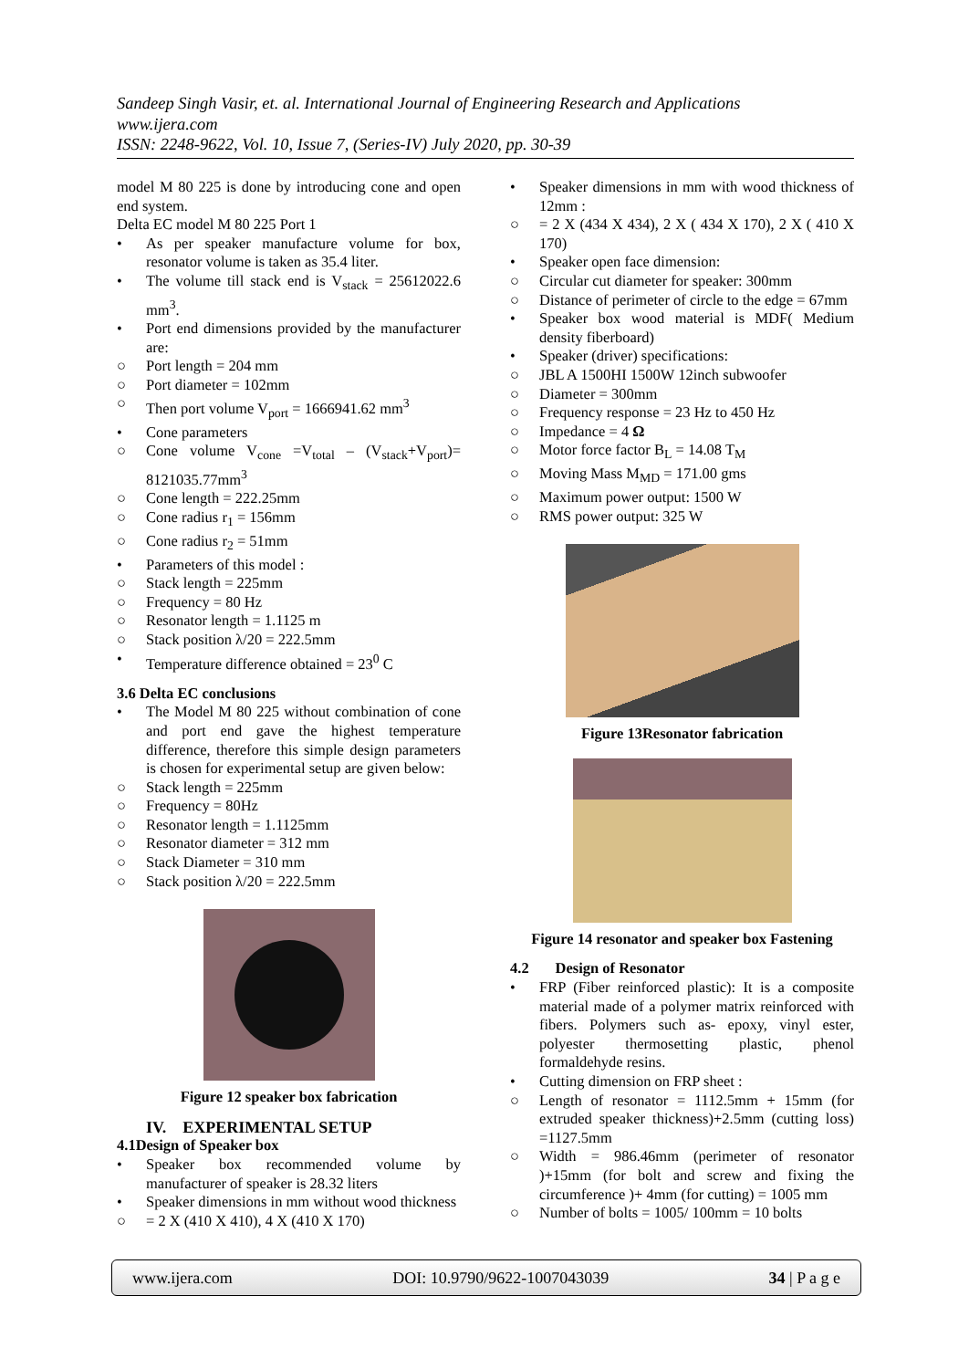Sandeep Singh Vasir, et. al. International Journal of Engineering Research and Applications
www.ijera.com
ISSN: 2248-9622, Vol. 10, Issue 7, (Series-IV) July 2020, pp. 30-39
model M 80 225 is done by introducing cone and open end system.
Delta EC model M 80 225 Port 1
• As per speaker manufacture volume for box, resonator volume is taken as 35.4 liter.
• The volume till stack end is V<sub>stack</sub> = 25612022.6 mm<sup>3</sup>.
• Port end dimensions provided by the manufacturer are:
○ Port length = 204 mm
○ Port diameter = 102mm
○ Then port volume V<sub>port</sub> = 1666941.62 mm<sup>3</sup>
• Cone parameters
○ Cone volume V<sub>cone</sub> =V<sub>total</sub> – (V<sub>stack</sub>+V<sub>port</sub>)= 8121035.77mm<sup>3</sup>
○ Cone length = 222.25mm
○ Cone radius r<sub>1</sub> = 156mm
○ Cone radius r<sub>2</sub> = 51mm
• Parameters of this model :
○ Stack length = 225mm
○ Frequency = 80 Hz
○ Resonator length = 1.1125 m
○ Stack position λ/20 = 222.5mm
• Temperature difference obtained = 23<sup>0</sup> C
3.6 Delta EC conclusions
• The Model M 80 225 without combination of cone and port end gave the highest temperature difference, therefore this simple design parameters is chosen for experimental setup are given below:
○ Stack length = 225mm
○ Frequency = 80Hz
○ Resonator length = 1.1125mm
○ Resonator diameter = 312 mm
○ Stack Diameter = 310 mm
○ Stack position λ/20 = 222.5mm
Figure 12 speaker box fabrication
IV. EXPERIMENTAL SETUP
4.1Design of Speaker box
• Speaker box recommended volume by manufacturer of speaker is 28.32 liters
• Speaker dimensions in mm without wood thickness
○ = 2 X (410 X 410), 4 X (410 X 170)
• Speaker dimensions in mm with wood thickness of 12mm :
○ = 2 X (434 X 434), 2 X ( 434 X 170), 2 X ( 410 X 170)
• Speaker open face dimension:
○ Circular cut diameter for speaker: 300mm
○ Distance of perimeter of circle to the edge = 67mm
• Speaker box wood material is MDF( Medium density fiberboard)
• Speaker (driver) specifications:
○ JBL A 1500HI 1500W 12inch subwoofer
○ Diameter = 300mm
○ Frequency response = 23 Hz to 450 Hz
○ Impedance = 4 Ω
○ Motor force factor B<sub>L</sub> = 14.08 T<sub>M</sub>
○ Moving Mass M<sub>MD</sub> = 171.00 gms
○ Maximum power output: 1500 W
○ RMS power output: 325 W
Figure 13Resonator fabrication
Figure 14 resonator and speaker box Fastening
4.2 Design of Resonator
• FRP (Fiber reinforced plastic): It is a composite material made of a polymer matrix reinforced with fibers. Polymers such as- epoxy, vinyl ester, polyester thermosetting plastic, phenol formaldehyde resins.
• Cutting dimension on FRP sheet :
○ Length of resonator = 1112.5mm + 15mm (for extruded speaker thickness)+2.5mm (cutting loss) =1127.5mm
○ Width = 986.46mm (perimeter of resonator )+15mm (for bolt and screw and fixing the circumference )+ 4mm (for cutting) = 1005 mm
○ Number of bolts = 1005/ 100mm = 10 bolts
www.ijera.com DOI: 10.9790/9622-1007043039 34 | P a g e